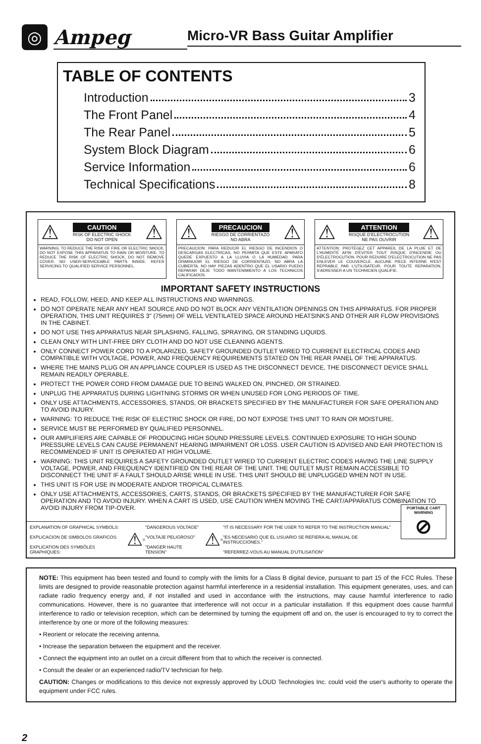◎
Ampeg
Micro-VR Bass Guitar Amplifier
TABLE OF CONTENTS
Introduction 3
The Front Panel 4
The Rear Panel 5
System Block Diagram 6
Service Information 6
Technical Specifications 8
⚠
CAUTION
RISK OF ELECTRIC SHOCK
DO NOT OPEN
⚠
WARNING: TO REDUCE THE RISK OF FIRE OR ELECTRIC SHOCK, DO NOT EXPOSE THIS APPARATUS TO RAIN OR MOISTURE. TO REDUCE THE RISK OF ELECTRIC SHOCK, DO NOT REMOVE COVER. NO USER-SERVICEABLE PARTS INSIDE. REFER SERVICING TO QUALIFIED SERVICE PERSONNEL.
⚠
PRECAUCION
RIESGO DE CORRIENTAZO
NO ABRA
⚠
PRECAUCION: PARA REDUCIR EL RIESGO DE INCENDIOS O DESCARGAS ELECTRICAS, NO PERMITA QUE ESTE APARATO QUEDE EXPUESTO A LA LLUVIA O LA HUMEDAD. PARA DISMINUOIR EL RIESGO DE CORRIENTAZO, NO ABRA LA CUBIERTA. NO HAY PIEZAS ADENTRO QUE EL USARIO PUEDO REPARAR DEJE TODO MANTENIMIENTO A LOS TECHNICOS CALIFICADOS.
⚠
ATTENTION
RISQUE D'ELECTROCUTION
NE PAS OUVRIR
⚠
ATTENTION: PROTÉGEZ CET APPAREIL DE LA PLUIE ET DE L'HUMIDITÉ AFIN D'ÉVITER TOUT RISQUE D'INCENDIE OU D'ÉLECTROCUTION. POUR REDUIRE D'ELECTROCUTION NE PAS ENLEVER LE COUVERCLE. AUCUNE PIECE INTERNE N'EST REPRABLE PAR L'UTILISATEUR. POUR TOUTE REPARATION, S'ADRESSER A UN TECHNICIEN QUALIFIE.
IMPORTANT SAFETY INSTRUCTIONS
READ, FOLLOW, HEED, AND KEEP ALL INSTRUCTIONS AND WARNINGS.
DO NOT OPERATE NEAR ANY HEAT SOURCE AND DO NOT BLOCK ANY VENTILATION OPENINGS ON THIS APPARATUS. FOR PROPER OPERATION, THIS UNIT REQUIRES 3" (75mm) OF WELL VENTILATED SPACE AROUND HEATSINKS AND OTHER AIR FLOW PROVISIONS IN THE CABINET.
DO NOT USE THIS APPARATUS NEAR SPLASHING, FALLING, SPRAYING, OR STANDING LIQUIDS.
CLEAN ONLY WITH LINT-FREE DRY CLOTH AND DO NOT USE CLEANING AGENTS.
ONLY CONNECT POWER CORD TO A POLARIZED, SAFETY GROUNDED OUTLET WIRED TO CURRENT ELECTRICAL CODES AND COMPATIBLE WITH VOLTAGE, POWER, AND FREQUENCY REQUIREMENTS STATED ON THE REAR PANEL OF THE APPARATUS.
WHERE THE MAINS PLUG OR AN APPLIANCE COUPLER IS USED AS THE DISCONNECT DEVICE, THE DISCONNECT DEVICE SHALL REMAIN READILY OPERABLE.
PROTECT THE POWER CORD FROM DAMAGE DUE TO BEING WALKED ON, PINCHED, OR STRAINED.
UNPLUG THE APPARATUS DURING LIGHTNING STORMS OR WHEN UNUSED FOR LONG PERIODS OF TIME.
ONLY USE ATTACHMENTS, ACCESSORIES, STANDS, OR BRACKETS SPECIFIED BY THE MANUFACTURER FOR SAFE OPERATION AND TO AVOID INJURY.
WARNING: TO REDUCE THE RISK OF ELECTRIC SHOCK OR FIRE, DO NOT EXPOSE THIS UNIT TO RAIN OR MOISTURE.
SERVICE MUST BE PERFORMED BY QUALIFIED PERSONNEL.
OUR AMPLIFIERS ARE CAPABLE OF PRODUCING HIGH SOUND PRESSURE LEVELS. CONTINUED EXPOSURE TO HIGH SOUND PRESSURE LEVELS CAN CAUSE PERMANENT HEARING IMPAIRMENT OR LOSS. USER CAUTION IS ADVISED AND EAR PROTECTION IS RECOMMENDED IF UNIT IS OPERATED AT HIGH VOLUME.
WARNING: THIS UNIT REQUIRES A SAFETY GROUNDED OUTLET WIRED TO CURRENT ELECTRIC CODES HAVING THE LINE SUPPLY VOLTAGE, POWER, AND FREQUENCY IDENTIFIED ON THE REAR OF THE UNIT. THE OUTLET MUST REMAIN ACCESSIBLE TO DISCONNECT THE UNIT IF A FAULT SHOULD ARISE WHILE IN USE. THIS UNIT SHOULD BE UNPLUGGED WHEN NOT IN USE.
THIS UNIT IS FOR USE IN MODERATE AND/OR TROPICAL CLIMATES.
ONLY USE ATTACHMENTS, ACCESSORIES, CARTS, STANDS, OR BRACKETS SPECIFIED BY THE MANUFACTURER FOR SAFE OPERATION AND TO AVOID INJURY. WHEN A CART IS USED, USE CAUTION WHEN MOVING THE CART/APPARATUS COMBINATION TO AVOID INJURY FROM TIP-OVER. PORTABLE CART WARNING
⊘
EXPLANATION OF GRAPHICAL SYMBOLS:
EXPLICACION DE SIMBOLOS GRAFICOS:
EXPLICATION DES SYMBÔLES GRAPHIQUES:
⚠ =
"DANGEROUS VOLTAGE"
"VOLTAJE PELIGROSO"
"DANGER HAUTE TENSION"
⚠ =
"IT IS NECESSARY FOR THE USER TO REFER TO THE INSTRUCTION MANUAL"
"ES NECESARIO QUE EL USUARIO SE REFIERA AL MANUAL DE INSTRUCCIONES."
"REFERREZ-VOUS AU MANUAL D'UTILISATION"
NOTE: This equipment has been tested and found to comply with the limits for a Class B digital device, pursuant to part 15 of the FCC Rules. These limits are designed to provide reasonable protection against harmful interference in a residential installation. This equipment generates, uses, and can radiate radio frequency energy and, if not installed and used in accordance with the instructions, may cause harmful interference to radio communications. However, there is no guarantee that interference will not occur in a particular installation. If this equipment does cause harmful interference to radio or television reception, which can be determined by turning the equipment off and on, the user is encouraged to try to correct the interference by one or more of the following measures:
• Reorient or relocate the receiving antenna.
• Increase the separation between the equipment and the receiver.
• Connect the equipment into an outlet on a circuit different from that to which the receiver is connected.
• Consult the dealer or an experienced radio/TV technician for help.
CAUTION: Changes or modifications to this device not expressly approved by LOUD Technologies Inc. could void the user's authority to operate the equipment under FCC rules.
2